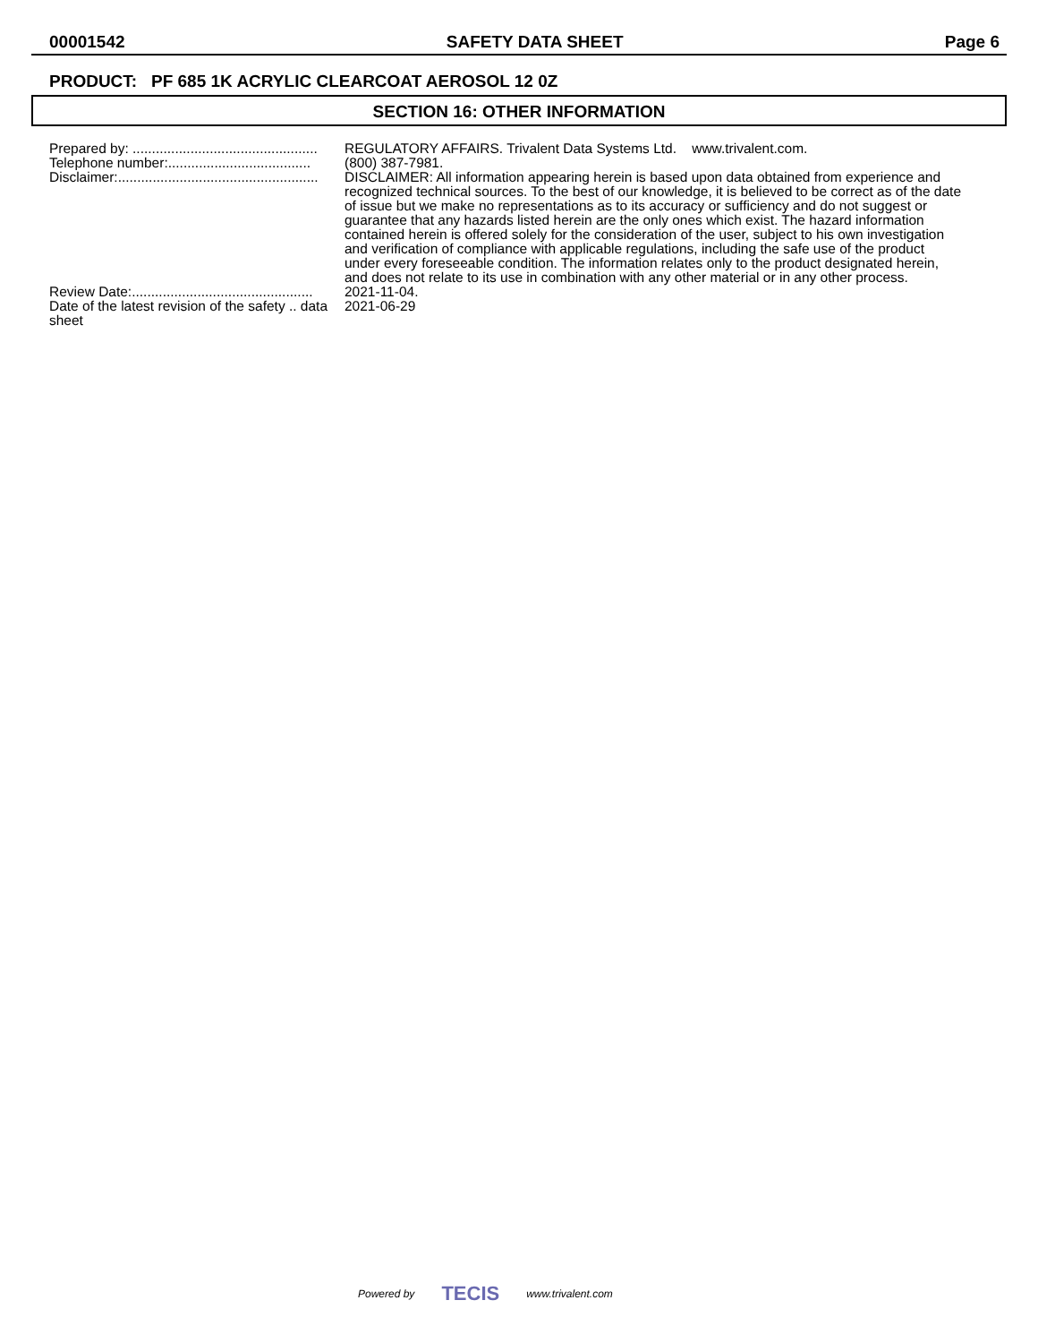00001542 SAFETY DATA SHEET Page 6
PRODUCT: PF 685 1K ACRYLIC CLEARCOAT AEROSOL 12 0Z
SECTION 16: OTHER INFORMATION
Prepared by: ................................................ REGULATORY AFFAIRS. Trivalent Data Systems Ltd. www.trivalent.com.
Telephone number:..................................... (800) 387-7981.
Disclaimer:.................................................... DISCLAIMER: All information appearing herein is based upon data obtained from experience and recognized technical sources. To the best of our knowledge, it is believed to be correct as of the date of issue but we make no representations as to its accuracy or sufficiency and do not suggest or guarantee that any hazards listed herein are the only ones which exist. The hazard information contained herein is offered solely for the consideration of the user, subject to his own investigation and verification of compliance with applicable regulations, including the safe use of the product under every foreseeable condition. The information relates only to the product designated herein, and does not relate to its use in combination with any other material or in any other process.
Review Date:............................................... 2021-11-04.
Date of the latest revision of the safety .. data sheet
2021-06-29
Powered by TECIS www.trivalent.com